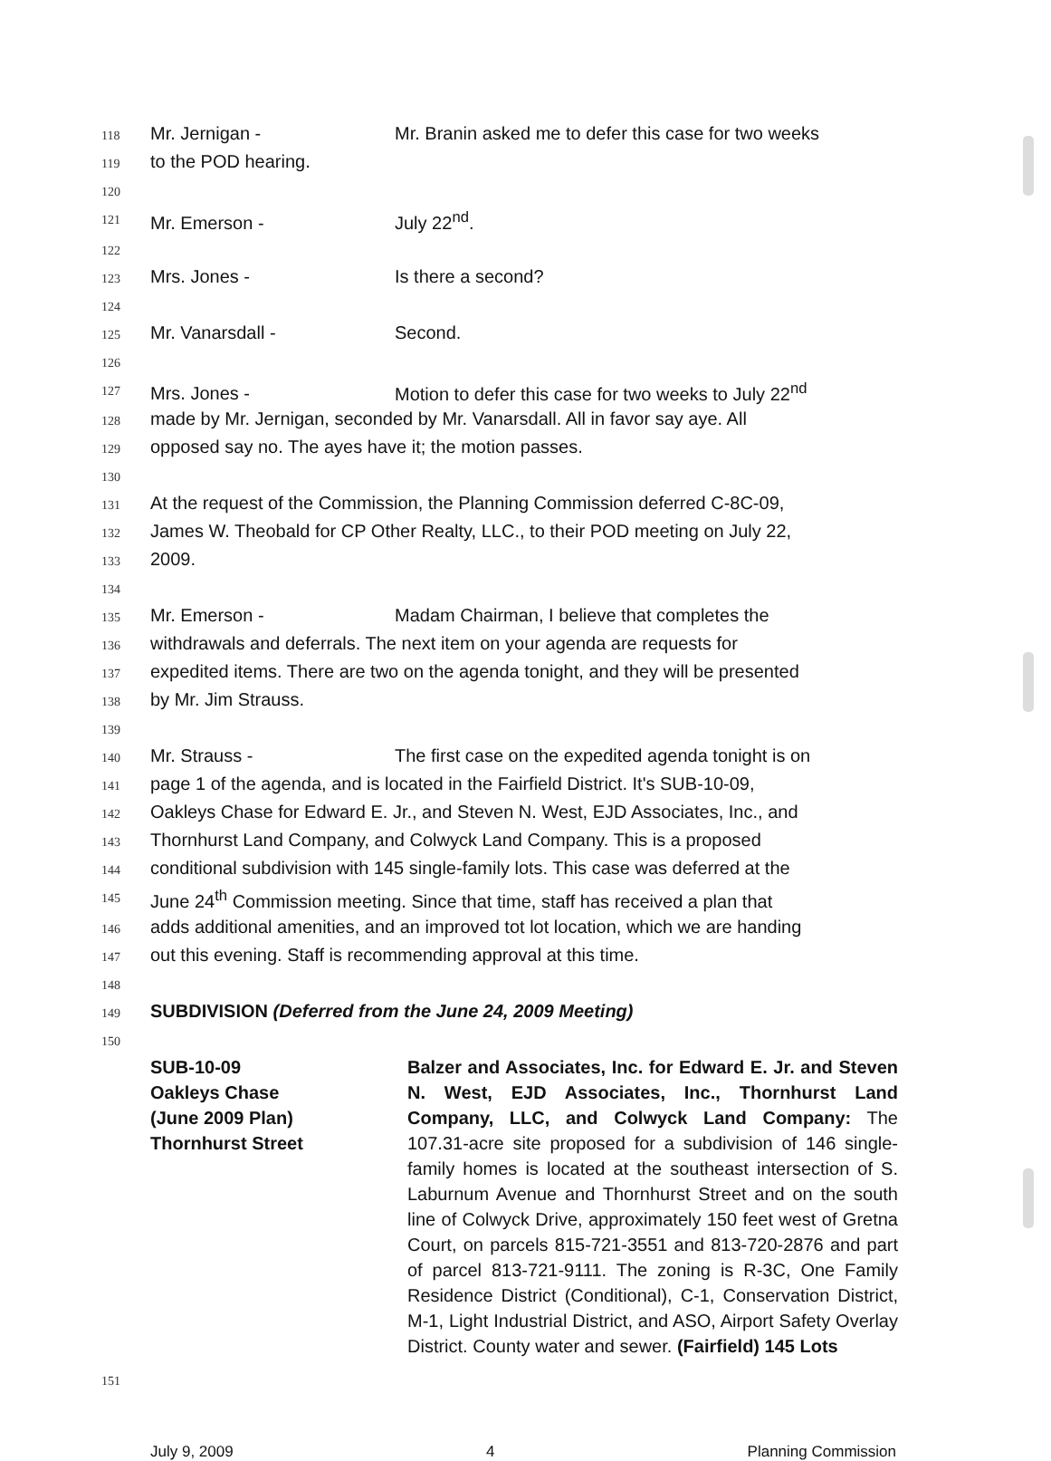118 Mr. Jernigan - Mr. Branin asked me to defer this case for two weeks
119 to the POD hearing.
120
121 Mr. Emerson - July 22<sup>nd</sup>.
122
123 Mrs. Jones - Is there a second?
124
125 Mr. Vanarsdall - Second.
126
127 Mrs. Jones - Motion to defer this case for two weeks to July 22<sup>nd</sup>
128 made by Mr. Jernigan, seconded by Mr. Vanarsdall. All in favor say aye. All
129 opposed say no. The ayes have it; the motion passes.
130
131 At the request of the Commission, the Planning Commission deferred C-8C-09,
132 James W. Theobald for CP Other Realty, LLC., to their POD meeting on July 22,
133 2009.
134
135 Mr. Emerson - Madam Chairman, I believe that completes the
136 withdrawals and deferrals. The next item on your agenda are requests for
137 expedited items. There are two on the agenda tonight, and they will be presented
138 by Mr. Jim Strauss.
139
140 Mr. Strauss - The first case on the expedited agenda tonight is on
141 page 1 of the agenda, and is located in the Fairfield District. It's SUB-10-09,
142 Oakleys Chase for Edward E. Jr., and Steven N. West, EJD Associates, Inc., and
143 Thornhurst Land Company, and Colwyck Land Company. This is a proposed
144 conditional subdivision with 145 single-family lots. This case was deferred at the
145 June 24<sup>th</sup> Commission meeting. Since that time, staff has received a plan that
146 adds additional amenities, and an improved tot lot location, which we are handing
147 out this evening. Staff is recommending approval at this time.
148
149 SUBDIVISION (Deferred from the June 24, 2009 Meeting)
150
SUB-10-09
Oakleys Chase
(June 2009 Plan)
Thornhurst Street
Balzer and Associates, Inc. for Edward E. Jr. and Steven N. West, EJD Associates, Inc., Thornhurst Land Company, LLC, and Colwyck Land Company: The 107.31-acre site proposed for a subdivision of 146 single-family homes is located at the southeast intersection of S. Laburnum Avenue and Thornhurst Street and on the south line of Colwyck Drive, approximately 150 feet west of Gretna Court, on parcels 815-721-3551 and 813-720-2876 and part of parcel 813-721-9111. The zoning is R-3C, One Family Residence District (Conditional), C-1, Conservation District, M-1, Light Industrial District, and ASO, Airport Safety Overlay District. County water and sewer. (Fairfield) 145 Lots
151
July 9, 2009 4 Planning Commission